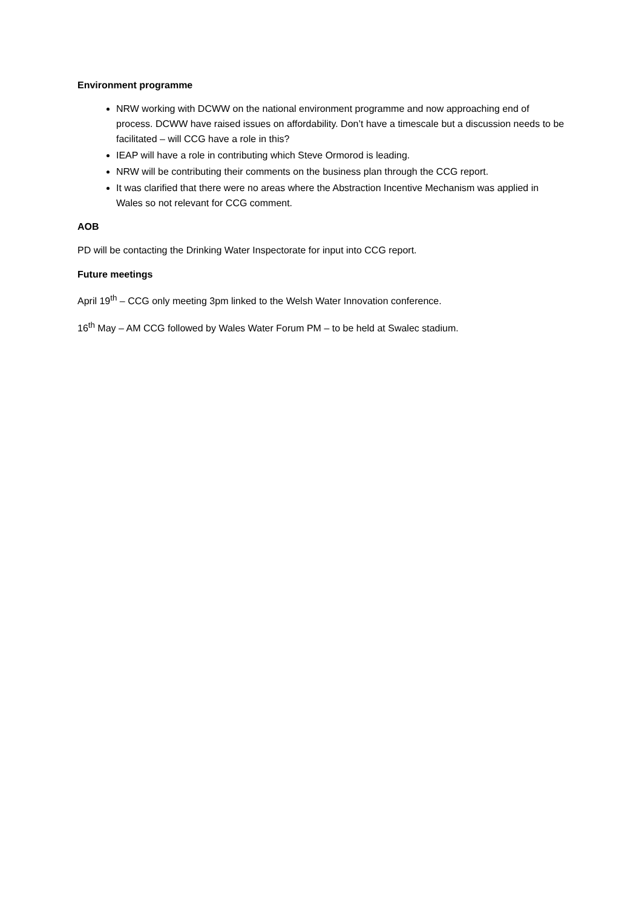Environment programme
NRW working with DCWW on the national environment programme and now approaching end of process. DCWW have raised issues on affordability. Don’t have a timescale but a discussion needs to be facilitated – will CCG have a role in this?
IEAP will have a role in contributing which Steve Ormorod is leading.
NRW will be contributing their comments on the business plan through the CCG report.
It was clarified that there were no areas where the Abstraction Incentive Mechanism was applied in Wales so not relevant for CCG comment.
AOB
PD will be contacting the Drinking Water Inspectorate for input into CCG report.
Future meetings
April 19<sup>th</sup> – CCG only meeting 3pm linked to the Welsh Water Innovation conference.
16<sup>th</sup> May – AM CCG followed by Wales Water Forum PM – to be held at Swalec stadium.